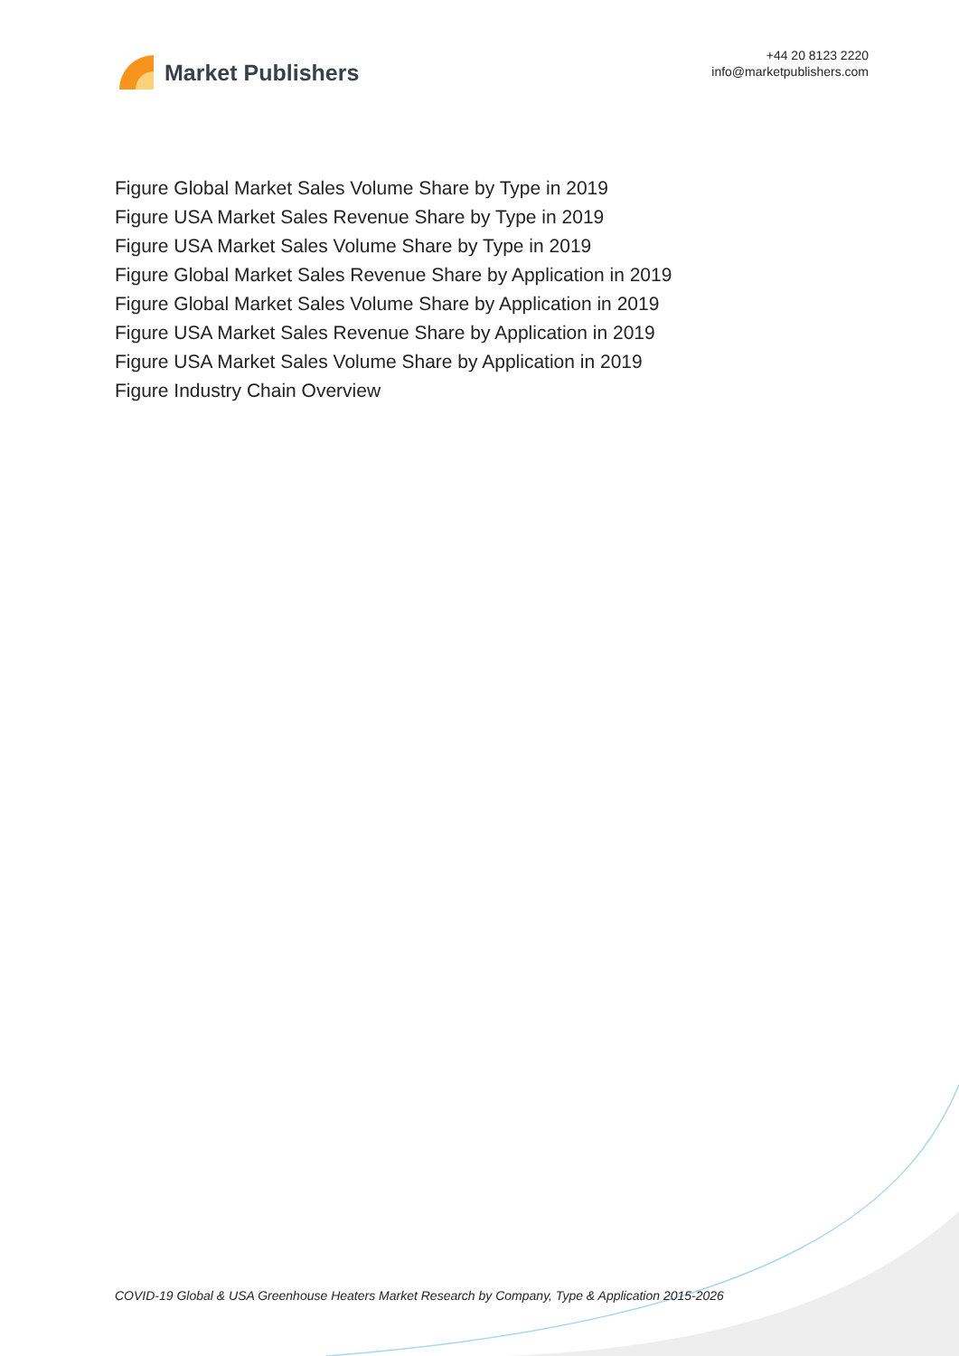Market Publishers
+44 20 8123 2220
info@marketpublishers.com
Figure Global Market Sales Volume Share by Type in 2019
Figure USA Market Sales Revenue Share by Type in 2019
Figure USA Market Sales Volume Share by Type in 2019
Figure Global Market Sales Revenue Share by Application in 2019
Figure Global Market Sales Volume Share by Application in 2019
Figure USA Market Sales Revenue Share by Application in 2019
Figure USA Market Sales Volume Share by Application in 2019
Figure Industry Chain Overview
COVID-19 Global & USA Greenhouse Heaters Market Research by Company, Type & Application 2015-2026